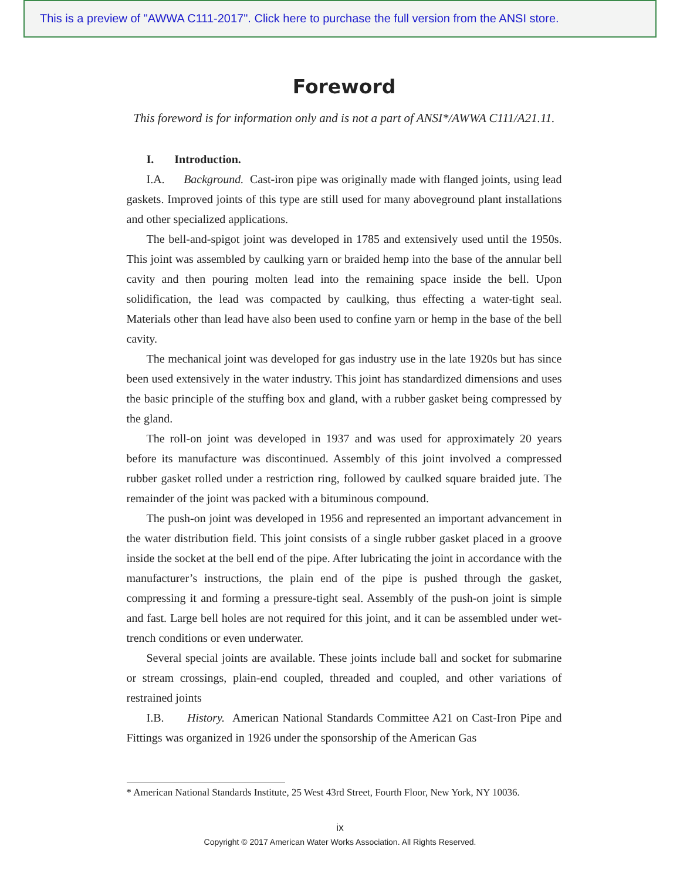This is a preview of "AWWA C111-2017". Click here to purchase the full version from the ANSI store.
Foreword
This foreword is for information only and is not a part of ANSI*/AWWA C111/A21.11.
I. Introduction.
I.A. Background. Cast-iron pipe was originally made with flanged joints, using lead gaskets. Improved joints of this type are still used for many aboveground plant installations and other specialized applications.
The bell-and-spigot joint was developed in 1785 and extensively used until the 1950s. This joint was assembled by caulking yarn or braided hemp into the base of the annular bell cavity and then pouring molten lead into the remaining space inside the bell. Upon solidification, the lead was compacted by caulking, thus effecting a water-tight seal. Materials other than lead have also been used to confine yarn or hemp in the base of the bell cavity.
The mechanical joint was developed for gas industry use in the late 1920s but has since been used extensively in the water industry. This joint has standardized dimensions and uses the basic principle of the stuffing box and gland, with a rubber gasket being compressed by the gland.
The roll-on joint was developed in 1937 and was used for approximately 20 years before its manufacture was discontinued. Assembly of this joint involved a compressed rubber gasket rolled under a restriction ring, followed by caulked square braided jute. The remainder of the joint was packed with a bituminous compound.
The push-on joint was developed in 1956 and represented an important advancement in the water distribution field. This joint consists of a single rubber gasket placed in a groove inside the socket at the bell end of the pipe. After lubricating the joint in accordance with the manufacturer’s instructions, the plain end of the pipe is pushed through the gasket, compressing it and forming a pressure-tight seal. Assembly of the push-on joint is simple and fast. Large bell holes are not required for this joint, and it can be assembled under wet-trench conditions or even underwater.
Several special joints are available. These joints include ball and socket for submarine or stream crossings, plain-end coupled, threaded and coupled, and other variations of restrained joints
I.B. History. American National Standards Committee A21 on Cast-Iron Pipe and Fittings was organized in 1926 under the sponsorship of the American Gas
* American National Standards Institute, 25 West 43rd Street, Fourth Floor, New York, NY 10036.
ix
Copyright © 2017 American Water Works Association. All Rights Reserved.